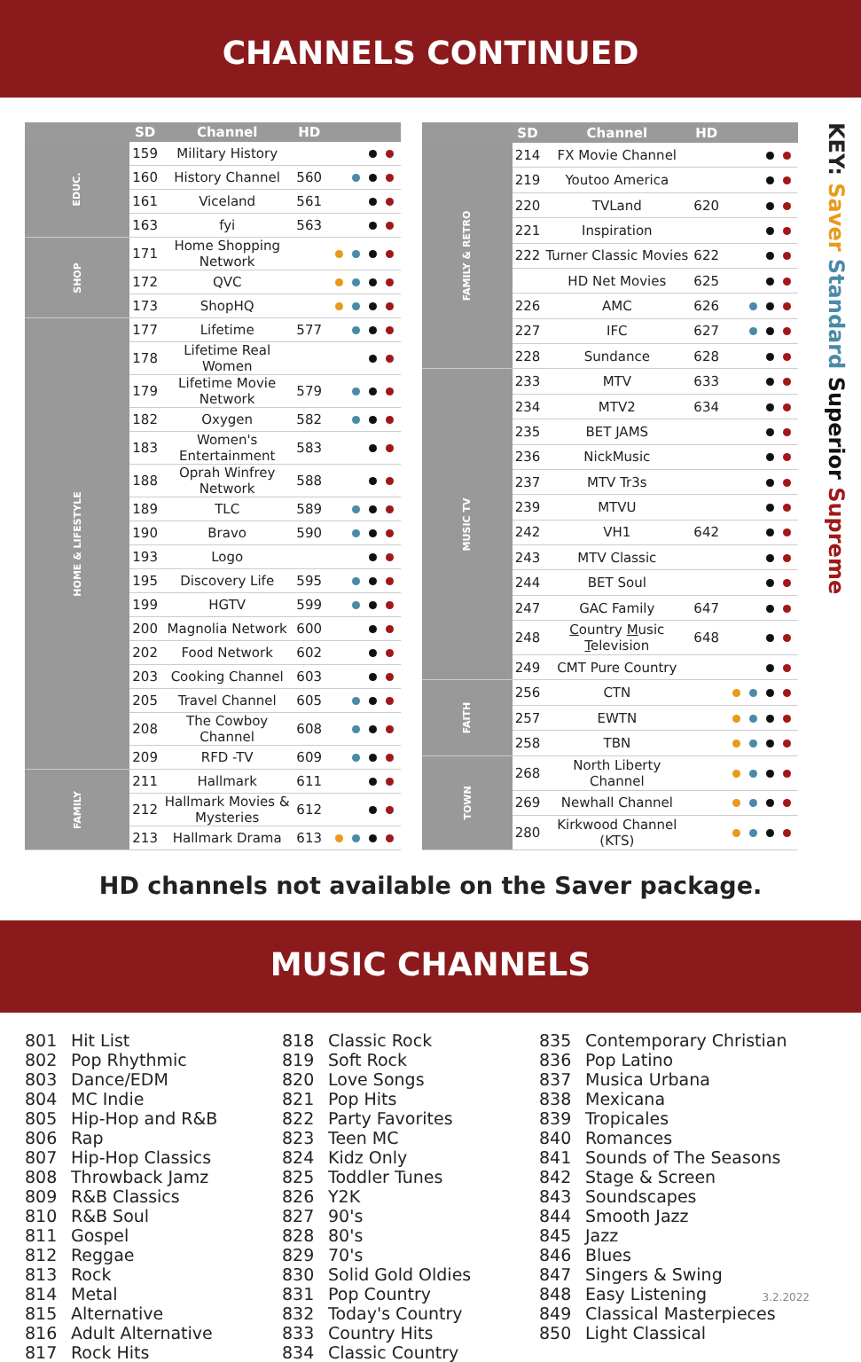CHANNELS CONTINUED
| | SD | Channel | HD | |
| --- | --- | --- | --- | --- |
| EDUC. | 159 | Military History | | |
| | 160 | History Channel | 560 | |
| | 161 | Viceland | 561 | |
| | 163 | fyi | 563 | |
| SHOP | 171 | Home Shopping Network | | |
| | 172 | QVC | | |
| | 173 | ShopHQ | | |
| HOME & LIFESTYLE | 177 | Lifetime | 577 | |
| | 178 | Lifetime Real Women | | |
| | 179 | Lifetime Movie Network | 579 | |
| | 182 | Oxygen | 582 | |
| | 183 | Women's Entertainment | 583 | |
| | 188 | Oprah Winfrey Network | 588 | |
| | 189 | TLC | 589 | |
| | 190 | Bravo | 590 | |
| | 193 | Logo | | |
| | 195 | Discovery Life | 595 | |
| | 199 | HGTV | 599 | |
| | 200 | Magnolia Network | 600 | |
| | 202 | Food Network | 602 | |
| | 203 | Cooking Channel | 603 | |
| | 205 | Travel Channel | 605 | |
| | 208 | The Cowboy Channel | 608 | |
| | 209 | RFD -TV | 609 | |
| FAMILY | 211 | Hallmark | 611 | |
| | 212 | Hallmark Movies & Mysteries | 612 | |
| | 213 | Hallmark Drama | 613 | |
| | SD | Channel | HD | |
| --- | --- | --- | --- | --- |
| FAMILY & RETRO | 214 | FX Movie Channel | | |
| | 219 | Youtoo America | | |
| | 220 | TVLand | 620 | |
| | 221 | Inspiration | | |
| | 222 | Turner Classic Movies | 622 | |
| | | HD Net Movies | 625 | |
| | 226 | AMC | 626 | |
| | 227 | IFC | 627 | |
| | 228 | Sundance | 628 | |
| MUSIC TV | 233 | MTV | 633 | |
| | 234 | MTV2 | 634 | |
| | 235 | BET JAMS | | |
| | 236 | NickMusic | | |
| | 237 | MTV Tr3s | | |
| | 239 | MTVU | | |
| | 242 | VH1 | 642 | |
| | 243 | MTV Classic | | |
| | 244 | BET Soul | | |
| | 247 | GAC Family | 647 | |
| | 248 | C ountry M usic T elevision | 648 | |
| | 249 | CMT Pure Country | | |
| FAITH | 256 | CTN | | |
| | 257 | EWTN | | |
| | 258 | TBN | | |
| TOWN | 268 | North Liberty Channel | | |
| | 269 | Newhall Channel | | |
| | 280 | Kirkwood Channel (KTS) | | |
KEY: Saver Standard Superior Supreme
HD channels not available on the Saver package.
MUSIC CHANNELS
801 Hit List
802 Pop Rhythmic
803 Dance/EDM
804 MC Indie
805 Hip-Hop and R&B
806 Rap
807 Hip-Hop Classics
808 Throwback Jamz
809 R&B Classics
810 R&B Soul
811 Gospel
812 Reggae
813 Rock
814 Metal
815 Alternative
816 Adult Alternative
817 Rock Hits
818 Classic Rock
819 Soft Rock
820 Love Songs
821 Pop Hits
822 Party Favorites
823 Teen MC
824 Kidz Only
825 Toddler Tunes
826 Y2K
827 90's
828 80's
829 70's
830 Solid Gold Oldies
831 Pop Country
832 Today's Country
833 Country Hits
834 Classic Country
835 Contemporary Christian
836 Pop Latino
837 Musica Urbana
838 Mexicana
839 Tropicales
840 Romances
841 Sounds of The Seasons
842 Stage & Screen
843 Soundscapes
844 Smooth Jazz
845 Jazz
846 Blues
847 Singers & Swing
848 Easy Listening
849 Classical Masterpieces
850 Light Classical
3.2.2022